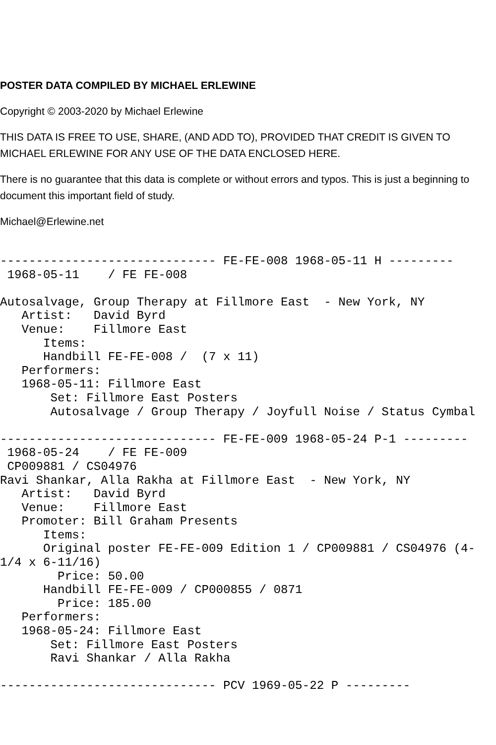POSTER DATA COMPILED BY MICHAEL ERLEWINE
Copyright © 2003-2020 by Michael Erlewine
THIS DATA IS FREE TO USE, SHARE, (AND ADD TO), PROVIDED THAT CREDIT IS GIVEN TO MICHAEL ERLEWINE FOR ANY USE OF THE DATA ENCLOSED HERE.
There is no guarantee that this data is complete or without errors and typos. This is just a beginning to document this important field of study.
Michael@Erlewine.net
------------------------------ FE-FE-008 1968-05-11 H ---------
 1968-05-11    / FE FE-008

Autosalvage, Group Therapy at Fillmore East  - New York, NY
   Artist:   David Byrd
   Venue:    Fillmore East
      Items:
      Handbill FE-FE-008 /  (7 x 11)
   Performers:
   1968-05-11: Fillmore East
       Set: Fillmore East Posters
       Autosalvage / Group Therapy / Joyfull Noise / Status Cymbal

------------------------------ FE-FE-009 1968-05-24 P-1 ---------
 1968-05-24    / FE FE-009
 CP009881 / CS04976
Ravi Shankar, Alla Rakha at Fillmore East  - New York, NY
   Artist:   David Byrd
   Venue:    Fillmore East
   Promoter: Bill Graham Presents
      Items:
      Original poster FE-FE-009 Edition 1 / CP009881 / CS04976 (4-
1/4 x 6-11/16)
        Price: 50.00
      Handbill FE-FE-009 / CP000855 / 0871
        Price: 185.00
   Performers:
   1968-05-24: Fillmore East
       Set: Fillmore East Posters
       Ravi Shankar / Alla Rakha

------------------------------ PCV 1969-05-22 P ---------